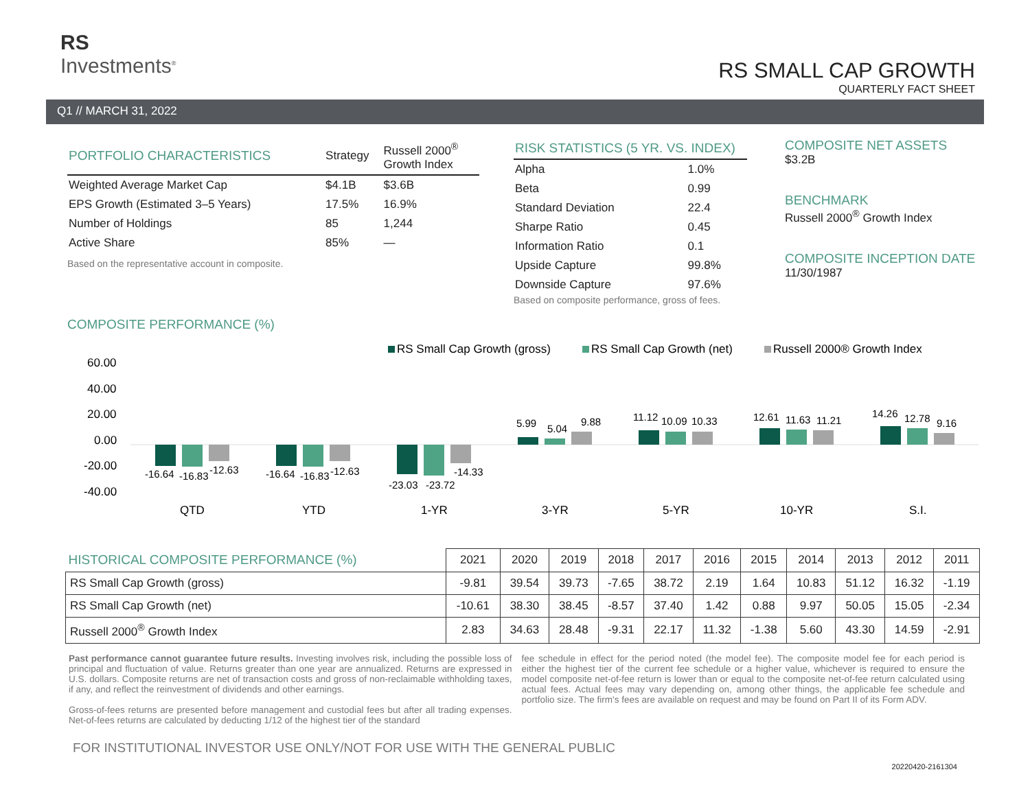RS
Investments<sup>®</sup>
RS SMALL CAP GROWTH
QUARTERLY FACT SHEET
Q1 // MARCH 31, 2022
| PORTFOLIO CHARACTERISTICS | Strategy | Russell 2000<sup>®</sup> Growth Index |
| Weighted Average Market Cap | $4.1B | $3.6B |
| EPS Growth (Estimated 3–5 Years) | 17.5% | 16.9% |
| Number of Holdings | 85 | 1,244 |
| Active Share | 85% | — |
Based on the representative account in composite.
COMPOSITE PERFORMANCE (%)
| RISK STATISTICS (5 YR. VS. INDEX) | |
| Alpha | 1.0% |
| Beta | 0.99 |
| Standard Deviation | 22.4 |
| Sharpe Ratio | 0.45 |
| Information Ratio | 0.1 |
| Upside Capture | 99.8% |
| Downside Capture | 97.6% |
Based on composite performance, gross of fees.
COMPOSITE NET ASSETS
$3.2B
BENCHMARK
Russell 2000<sup>®</sup> Growth Index
COMPOSITE INCEPTION DATE
11/30/1987
RS Small Cap Growth (gross)
RS Small Cap Growth (net)
Russell 2000® Growth Index
60.00
40.00
20.00
0.00
-20.00
-40.00
-16.64
-16.83
-12.63
-16.64
-16.83
-12.63
-23.03
-23.72
-14.33
5.99
5.04
9.88
11.12
10.09
10.33
12.61
11.63
11.21
14.26
12.78
9.16
QTD
YTD
1-YR
3-YR
5-YR
10-YR
S.I.
| HISTORICAL COMPOSITE PERFORMANCE (%) | 2021 | 2020 | 2019 | 2018 | 2017 | 2016 | 2015 | 2014 | 2013 | 2012 | 2011 |
| --- | --- | --- | --- | --- | --- | --- | --- | --- | --- | --- | --- |
| RS Small Cap Growth (gross) | -9.81 | 39.54 | 39.73 | -7.65 | 38.72 | 2.19 | 1.64 | 10.83 | 51.12 | 16.32 | -1.19 |
| RS Small Cap Growth (net) | -10.61 | 38.30 | 38.45 | -8.57 | 37.40 | 1.42 | 0.88 | 9.97 | 50.05 | 15.05 | -2.34 |
| Russell 2000<sup>®</sup> Growth Index | 2.83 | 34.63 | 28.48 | -9.31 | 22.17 | 11.32 | -1.38 | 5.60 | 43.30 | 14.59 | -2.91 |
Past performance cannot guarantee future results. Investing involves risk, including the possible loss of principal and fluctuation of value. Returns greater than one year are annualized. Returns are expressed in U.S. dollars. Composite returns are net of transaction costs and gross of non-reclaimable withholding taxes, if any, and reflect the reinvestment of dividends and other earnings.
Gross-of-fees returns are presented before management and custodial fees but after all trading expenses. Net-of-fees returns are calculated by deducting 1/12 of the highest tier of the standard
fee schedule in effect for the period noted (the model fee). The composite model fee for each period is either the highest tier of the current fee schedule or a higher value, whichever is required to ensure the model composite net-of-fee return is lower than or equal to the composite net-of-fee return calculated using actual fees. Actual fees may vary depending on, among other things, the applicable fee schedule and portfolio size. The firm's fees are available on request and may be found on Part II of its Form ADV.
FOR INSTITUTIONAL INVESTOR USE ONLY/NOT FOR USE WITH THE GENERAL PUBLIC
20220420-2161304